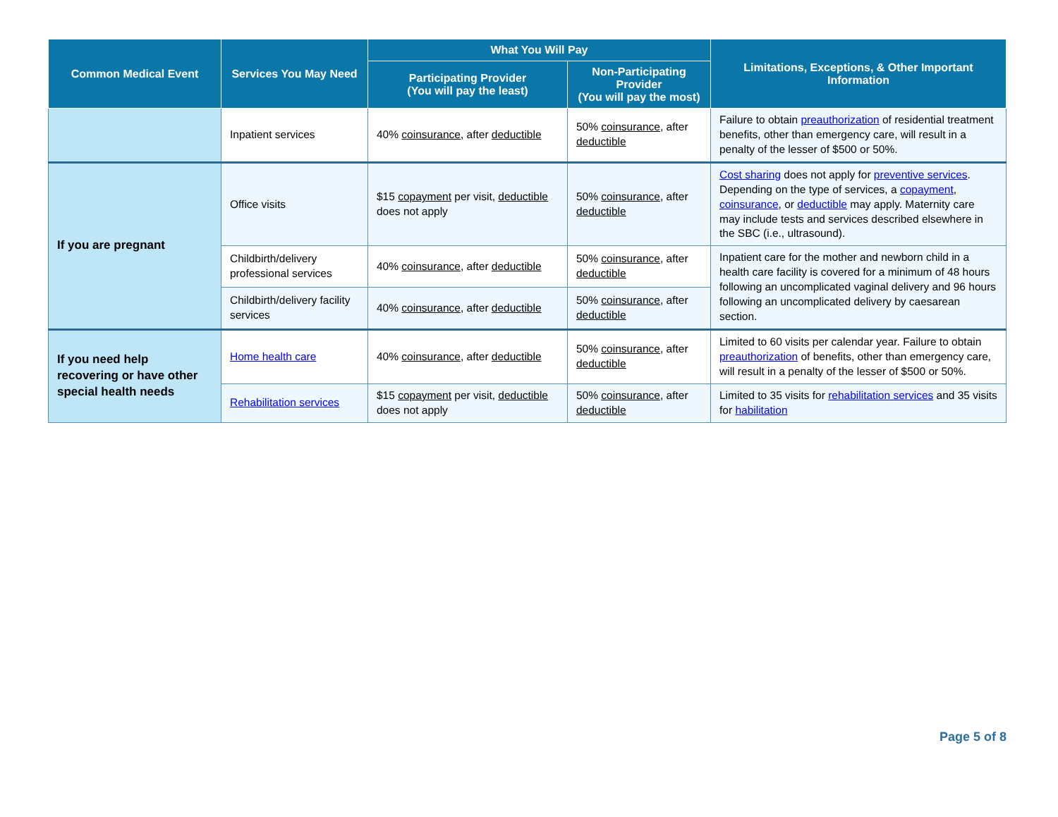| Common Medical Event | Services You May Need | What You Will Pay | | Limitations, Exceptions, & Other Important Information |
| --- | --- | --- | --- | --- |
| | | Participating Provider (You will pay the least) | Non-Participating Provider (You will pay the most) | |
| | Inpatient services | 40% coinsurance , after deductible | 50% coinsurance , after deductible | Failure to obtain preauthorization of residential treatment benefits, other than emergency care, will result in a penalty of the lesser of $500 or 50%. |
| If you are pregnant | Office visits | $15 copayment per visit, deductible does not apply | 50% coinsurance , after deductible | Cost sharing does not apply for preventive services . Depending on the type of services, a copayment , coinsurance , or deductible may apply. Maternity care may include tests and services described elsewhere in the SBC (i.e., ultrasound). |
| | Childbirth/delivery professional services | 40% coinsurance , after deductible | 50% coinsurance , after deductible | Inpatient care for the mother and newborn child in a health care facility is covered for a minimum of 48 hours following an uncomplicated vaginal delivery and 96 hours following an uncomplicated delivery by caesarean section. |
| | Childbirth/delivery facility services | 40% coinsurance , after deductible | 50% coinsurance , after deductible | |
| If you need help recovering or have other special health needs | Home health care | 40% coinsurance , after deductible | 50% coinsurance , after deductible | Limited to 60 visits per calendar year. Failure to obtain preauthorization of benefits, other than emergency care, will result in a penalty of the lesser of $500 or 50%. |
| | Rehabilitation services | $15 copayment per visit, deductible does not apply | 50% coinsurance , after deductible | Limited to 35 visits for rehabilitation services and 35 visits for habilitation |
Page 5 of 8